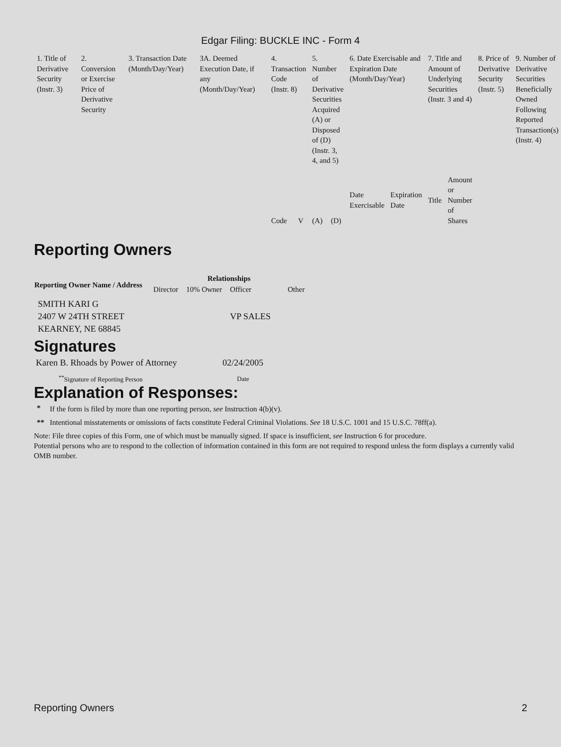Edgar Filing: BUCKLE INC - Form 4
| 1. Title of Derivative Security (Instr. 3) | 2. Conversion or Exercise Price of Derivative Security | 3. Transaction Date (Month/Day/Year) | 3A. Deemed Execution Date, if any (Month/Day/Year) | 4. Transaction Code (Instr. 8) | | 5. Number of Derivative Securities Acquired (A) or Disposed of (D) (Instr. 3, 4, and 5) | | 6. Date Exercisable and Expiration Date (Month/Day/Year) | | 7. Title and Amount of Underlying Securities (Instr. 3 and 4) | | 8. Price of Derivative Security (Instr. 5) | 9. Number of Derivative Securities Beneficially Owned Following Reported Transaction(s) (Instr. 4) |
| | | | | Code | V | (A) | (D) | Date Exercisable | Expiration Date | Title | Amount or Number of Shares | | |
Reporting Owners
| Reporting Owner Name / Address | Relationships | | | |
| --- | --- | --- | --- | --- |
| | Director | 10% Owner | Officer | Other |
| SMITH KARI G 2407 W 24TH STREET KEARNEY, NE 68845 | | | VP SALES | |
Signatures
| Karen B. Rhoads by Power of Attorney | 02/24/2005 |
| <sup>**</sup> Signature of Reporting Person | Date |
Explanation of Responses:
| * | If the form is filed by more than one reporting person, see Instruction 4(b)(v). |
| ** | Intentional misstatements or omissions of facts constitute Federal Criminal Violations. See 18 U.S.C. 1001 and 15 U.S.C. 78ff(a). |
Note: File three copies of this Form, one of which must be manually signed. If space is insufficient, see Instruction 6 for procedure.
Potential persons who are to respond to the collection of information contained in this form are not required to respond unless the form displays a currently valid OMB number.
Reporting Owners 2